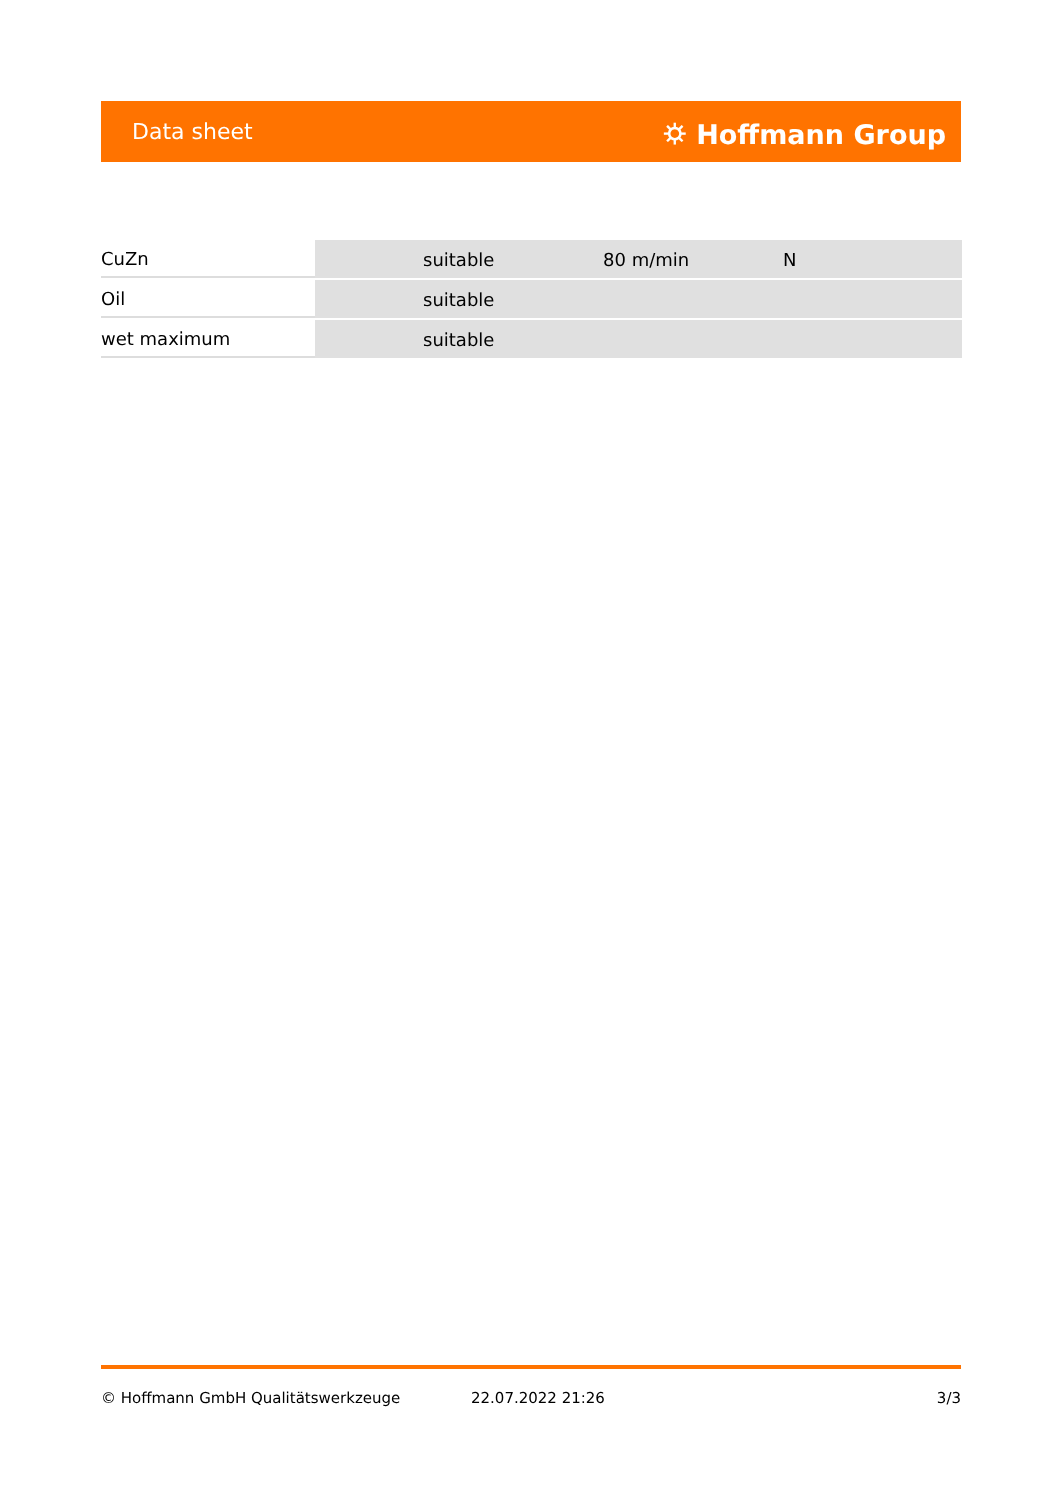Data sheet ⛭ Hoffmann Group
| CuZn | suitable | 80 m/min | N |
| Oil | suitable | | |
| wet maximum | suitable | | |
© Hoffmann GmbH Qualitätswerkzeuge 22.07.2022 21:26 3/3